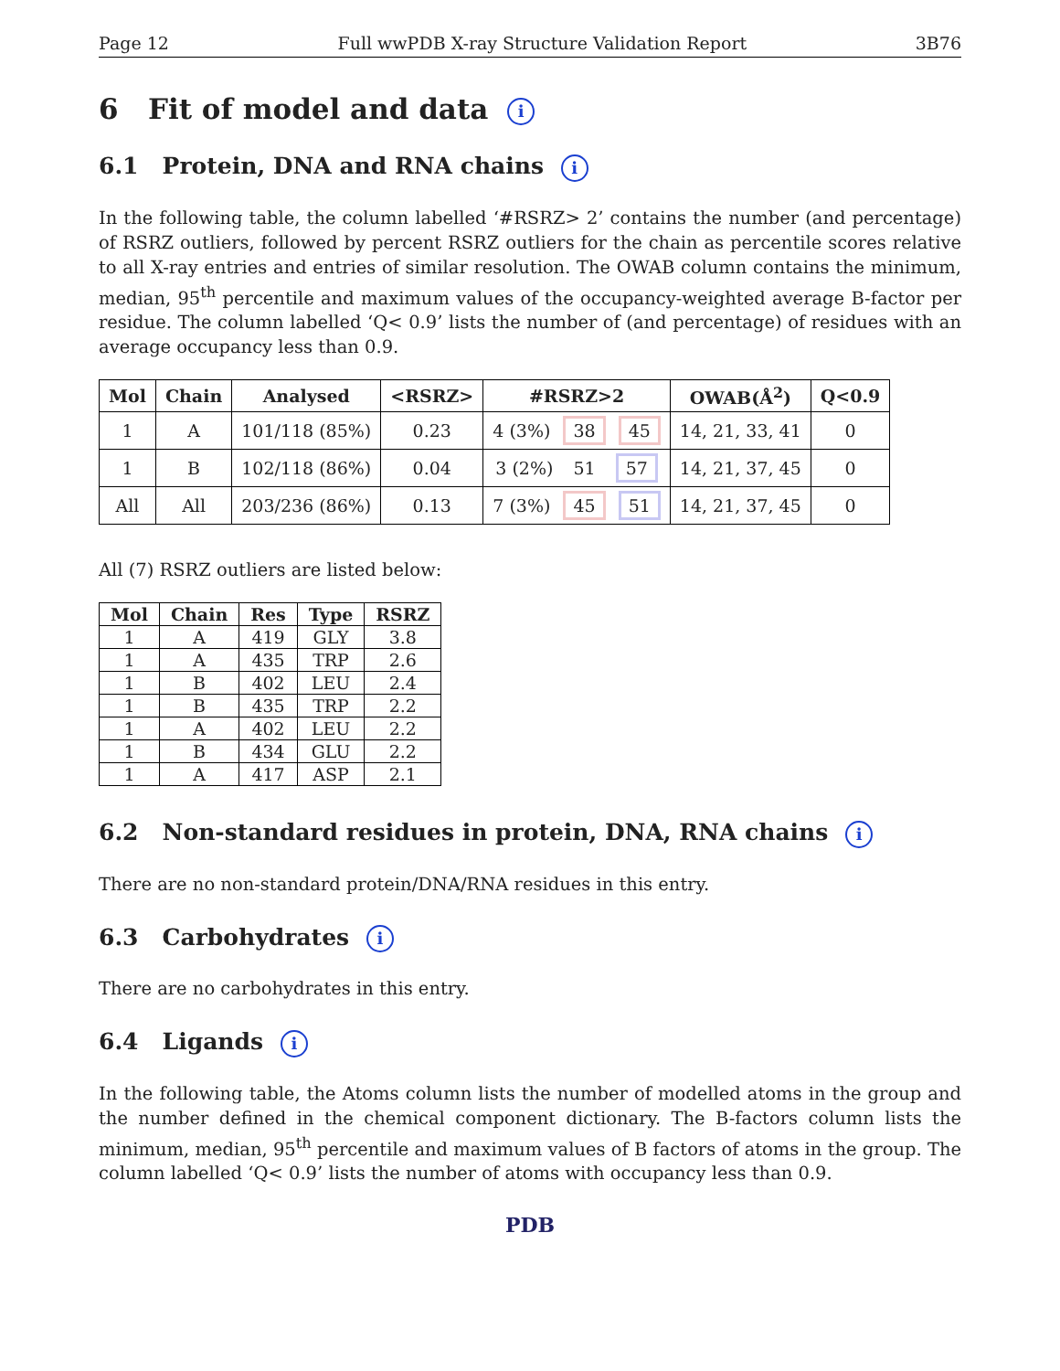Page 12 Full wwPDB X-ray Structure Validation Report 3B76
6 Fit of model and data i
6.1 Protein, DNA and RNA chains i
In the following table, the column labelled ‘#RSRZ> 2’ contains the number (and percentage) of RSRZ outliers, followed by percent RSRZ outliers for the chain as percentile scores relative to all X-ray entries and entries of similar resolution. The OWAB column contains the minimum, median, 95<sup>th</sup> percentile and maximum values of the occupancy-weighted average B-factor per residue. The column labelled ‘Q< 0.9’ lists the number of (and percentage) of residues with an average occupancy less than 0.9.
| Mol | Chain | Analysed | <RSRZ> | #RSRZ>2 | OWAB(Å<sup>2</sup>) | Q<0.9 |
| --- | --- | --- | --- | --- | --- | --- |
| 1 | A | 101/118 (85%) | 0.23 | 4 (3%) 38 45 | 14, 21, 33, 41 | 0 |
| 1 | B | 102/118 (86%) | 0.04 | 3 (2%) 51 57 | 14, 21, 37, 45 | 0 |
| All | All | 203/236 (86%) | 0.13 | 7 (3%) 45 51 | 14, 21, 37, 45 | 0 |
All (7) RSRZ outliers are listed below:
| Mol | Chain | Res | Type | RSRZ |
| --- | --- | --- | --- | --- |
| 1 | A | 419 | GLY | 3.8 |
| 1 | A | 435 | TRP | 2.6 |
| 1 | B | 402 | LEU | 2.4 |
| 1 | B | 435 | TRP | 2.2 |
| 1 | A | 402 | LEU | 2.2 |
| 1 | B | 434 | GLU | 2.2 |
| 1 | A | 417 | ASP | 2.1 |
6.2 Non-standard residues in protein, DNA, RNA chains i
There are no non-standard protein/DNA/RNA residues in this entry.
6.3 Carbohydrates i
There are no carbohydrates in this entry.
6.4 Ligands i
In the following table, the Atoms column lists the number of modelled atoms in the group and the number defined in the chemical component dictionary. The B-factors column lists the minimum, median, 95<sup>th</sup> percentile and maximum values of B factors of atoms in the group. The column labelled ‘Q< 0.9’ lists the number of atoms with occupancy less than 0.9.
PDB